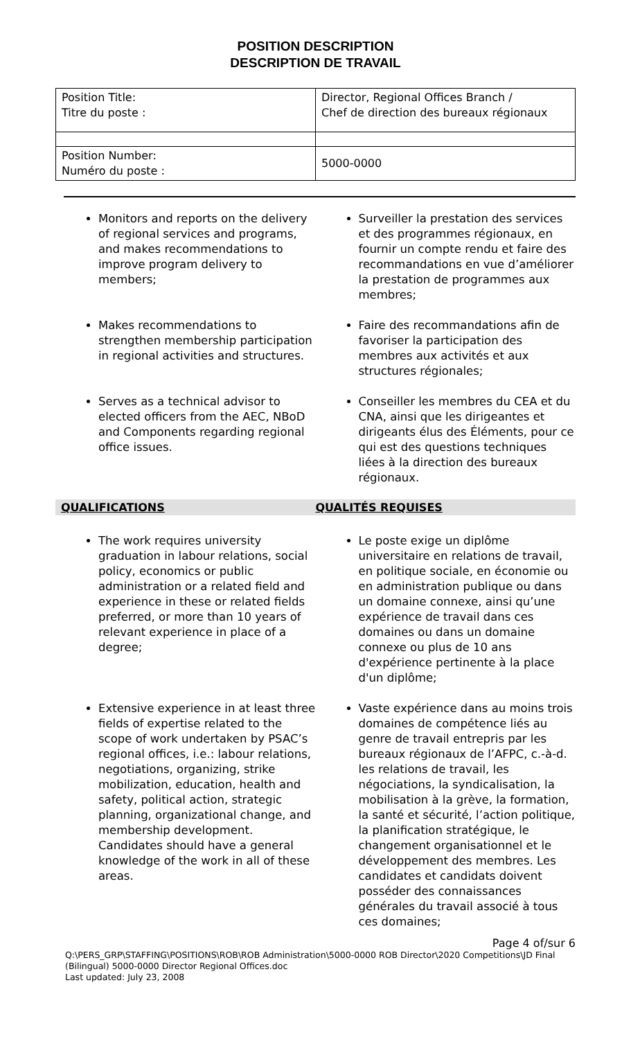POSITION DESCRIPTION
DESCRIPTION DE TRAVAIL
| Position Title: Titre du poste : | Director, Regional Offices Branch / Chef de direction des bureaux régionaux |
| Position Number: Numéro du poste : | 5000-0000 |
Monitors and reports on the delivery of regional services and programs, and makes recommendations to improve program delivery to members;
Surveiller la prestation des services et des programmes régionaux, en fournir un compte rendu et faire des recommandations en vue d’améliorer la prestation de programmes aux membres;
Makes recommendations to strengthen membership participation in regional activities and structures.
Faire des recommandations afin de favoriser la participation des membres aux activités et aux structures régionales;
Serves as a technical advisor to elected officers from the AEC, NBoD and Components regarding regional office issues.
Conseiller les membres du CEA et du CNA, ainsi que les dirigeantes et dirigeants élus des Éléments, pour ce qui est des questions techniques liées à la direction des bureaux régionaux.
QUALIFICATIONS QUALITÉS REQUISES
The work requires university graduation in labour relations, social policy, economics or public administration or a related field and experience in these or related fields preferred, or more than 10 years of relevant experience in place of a degree;
Le poste exige un diplôme universitaire en relations de travail, en politique sociale, en économie ou en administration publique ou dans un domaine connexe, ainsi qu’une expérience de travail dans ces domaines ou dans un domaine connexe ou plus de 10 ans d'expérience pertinente à la place d'un diplôme;
Extensive experience in at least three fields of expertise related to the scope of work undertaken by PSAC’s regional offices, i.e.: labour relations, negotiations, organizing, strike mobilization, education, health and safety, political action, strategic planning, organizational change, and membership development. Candidates should have a general knowledge of the work in all of these areas.
Vaste expérience dans au moins trois domaines de compétence liés au genre de travail entrepris par les bureaux régionaux de l’AFPC, c.-à-d. les relations de travail, les négociations, la syndicalisation, la mobilisation à la grève, la formation, la santé et sécurité, l’action politique, la planification stratégique, le changement organisationnel et le développement des membres. Les candidates et candidats doivent posséder des connaissances générales du travail associé à tous ces domaines;
Page 4 of/sur 6
Q:\PERS_GRP\STAFFING\POSITIONS\ROB\ROB Administration\5000-0000 ROB Director\2020 Competitions\JD Final (Bilingual) 5000-0000 Director Regional Offices.doc
Last updated: July 23, 2008